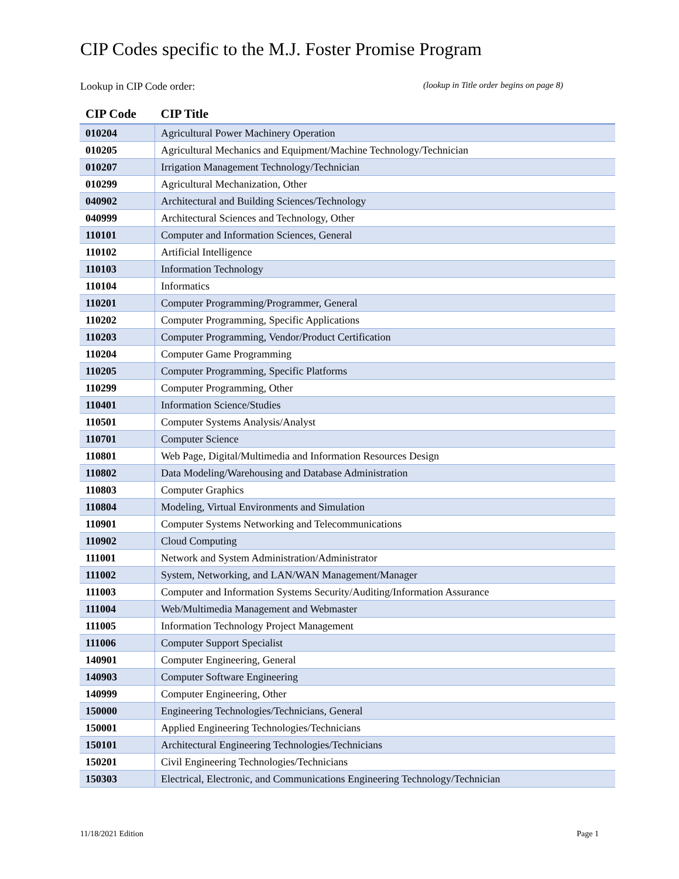CIP Codes specific to the M.J. Foster Promise Program
Lookup in CIP Code order: (lookup in Title order begins on page 8)
| CIP Code | CIP Title |
| --- | --- |
| 010204 | Agricultural Power Machinery Operation |
| 010205 | Agricultural Mechanics and Equipment/Machine Technology/Technician |
| 010207 | Irrigation Management Technology/Technician |
| 010299 | Agricultural Mechanization, Other |
| 040902 | Architectural and Building Sciences/Technology |
| 040999 | Architectural Sciences and Technology, Other |
| 110101 | Computer and Information Sciences, General |
| 110102 | Artificial Intelligence |
| 110103 | Information Technology |
| 110104 | Informatics |
| 110201 | Computer Programming/Programmer, General |
| 110202 | Computer Programming, Specific Applications |
| 110203 | Computer Programming, Vendor/Product Certification |
| 110204 | Computer Game Programming |
| 110205 | Computer Programming, Specific Platforms |
| 110299 | Computer Programming, Other |
| 110401 | Information Science/Studies |
| 110501 | Computer Systems Analysis/Analyst |
| 110701 | Computer Science |
| 110801 | Web Page, Digital/Multimedia and Information Resources Design |
| 110802 | Data Modeling/Warehousing and Database Administration |
| 110803 | Computer Graphics |
| 110804 | Modeling, Virtual Environments and Simulation |
| 110901 | Computer Systems Networking and Telecommunications |
| 110902 | Cloud Computing |
| 111001 | Network and System Administration/Administrator |
| 111002 | System, Networking, and LAN/WAN Management/Manager |
| 111003 | Computer and Information Systems Security/Auditing/Information Assurance |
| 111004 | Web/Multimedia Management and Webmaster |
| 111005 | Information Technology Project Management |
| 111006 | Computer Support Specialist |
| 140901 | Computer Engineering, General |
| 140903 | Computer Software Engineering |
| 140999 | Computer Engineering, Other |
| 150000 | Engineering Technologies/Technicians, General |
| 150001 | Applied Engineering Technologies/Technicians |
| 150101 | Architectural Engineering Technologies/Technicians |
| 150201 | Civil Engineering Technologies/Technicians |
| 150303 | Electrical, Electronic, and Communications Engineering Technology/Technician |
11/18/2021 Edition Page 1